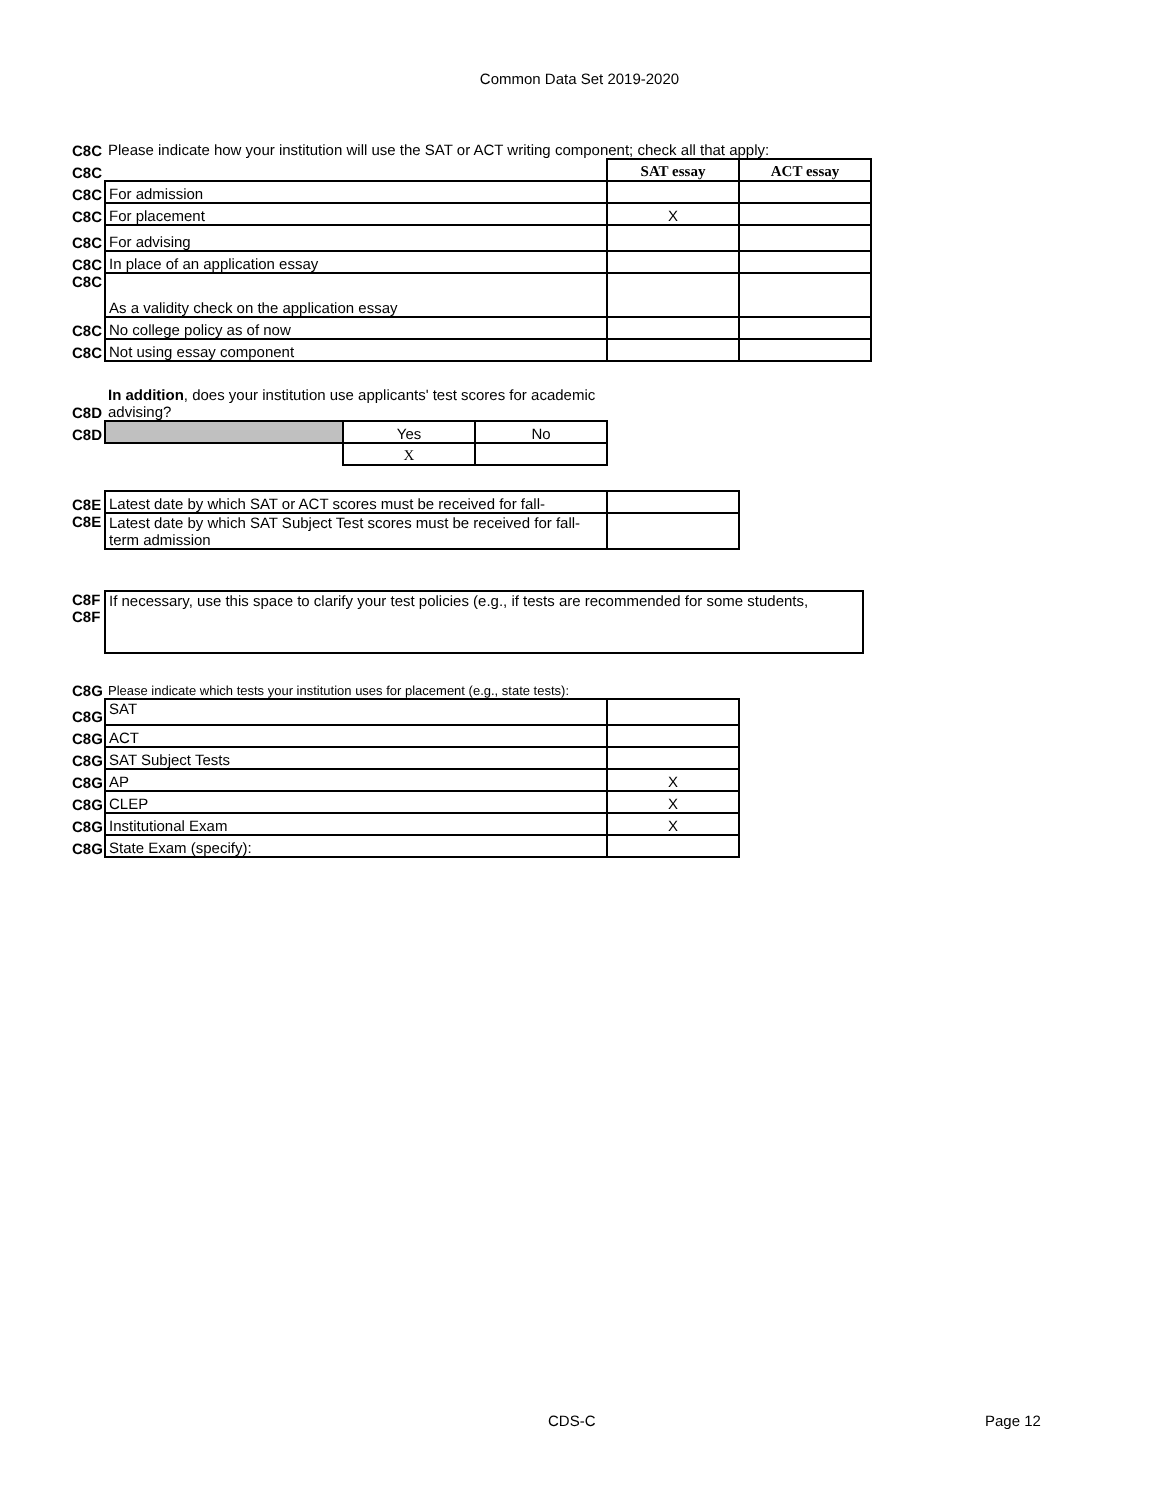Common Data Set 2019-2020
| C8C | Please indicate how your institution will use the SAT or ACT writing component; check all that apply: | | |
| C8C | | SAT essay | ACT essay |
| C8C | For admission | | |
| C8C | For placement | X | |
| C8C | For advising | | |
| C8C | In place of an application essay | | |
| C8C | As a validity check on the application essay | | |
| C8C | No college policy as of now | | |
| C8C | Not using essay component | | |
| C8D | In addition , does your institution use applicants' test scores for academic advising? | | |
| C8D | | Yes | No |
| | | X | |
| C8E | Latest date by which SAT or ACT scores must be received for fall- | |
| C8E | Latest date by which SAT Subject Test scores must be received for fall-term admission | |
| C8F C8F | If necessary, use this space to clarify your test policies (e.g., if tests are recommended for some students, |
| C8G | Please indicate which tests your institution uses for placement (e.g., state tests): | |
| C8G | SAT | |
| C8G | ACT | |
| C8G | SAT Subject Tests | |
| C8G | AP | X |
| C8G | CLEP | X |
| C8G | Institutional Exam | X |
| C8G | State Exam (specify): | |
CDS-C Page 12